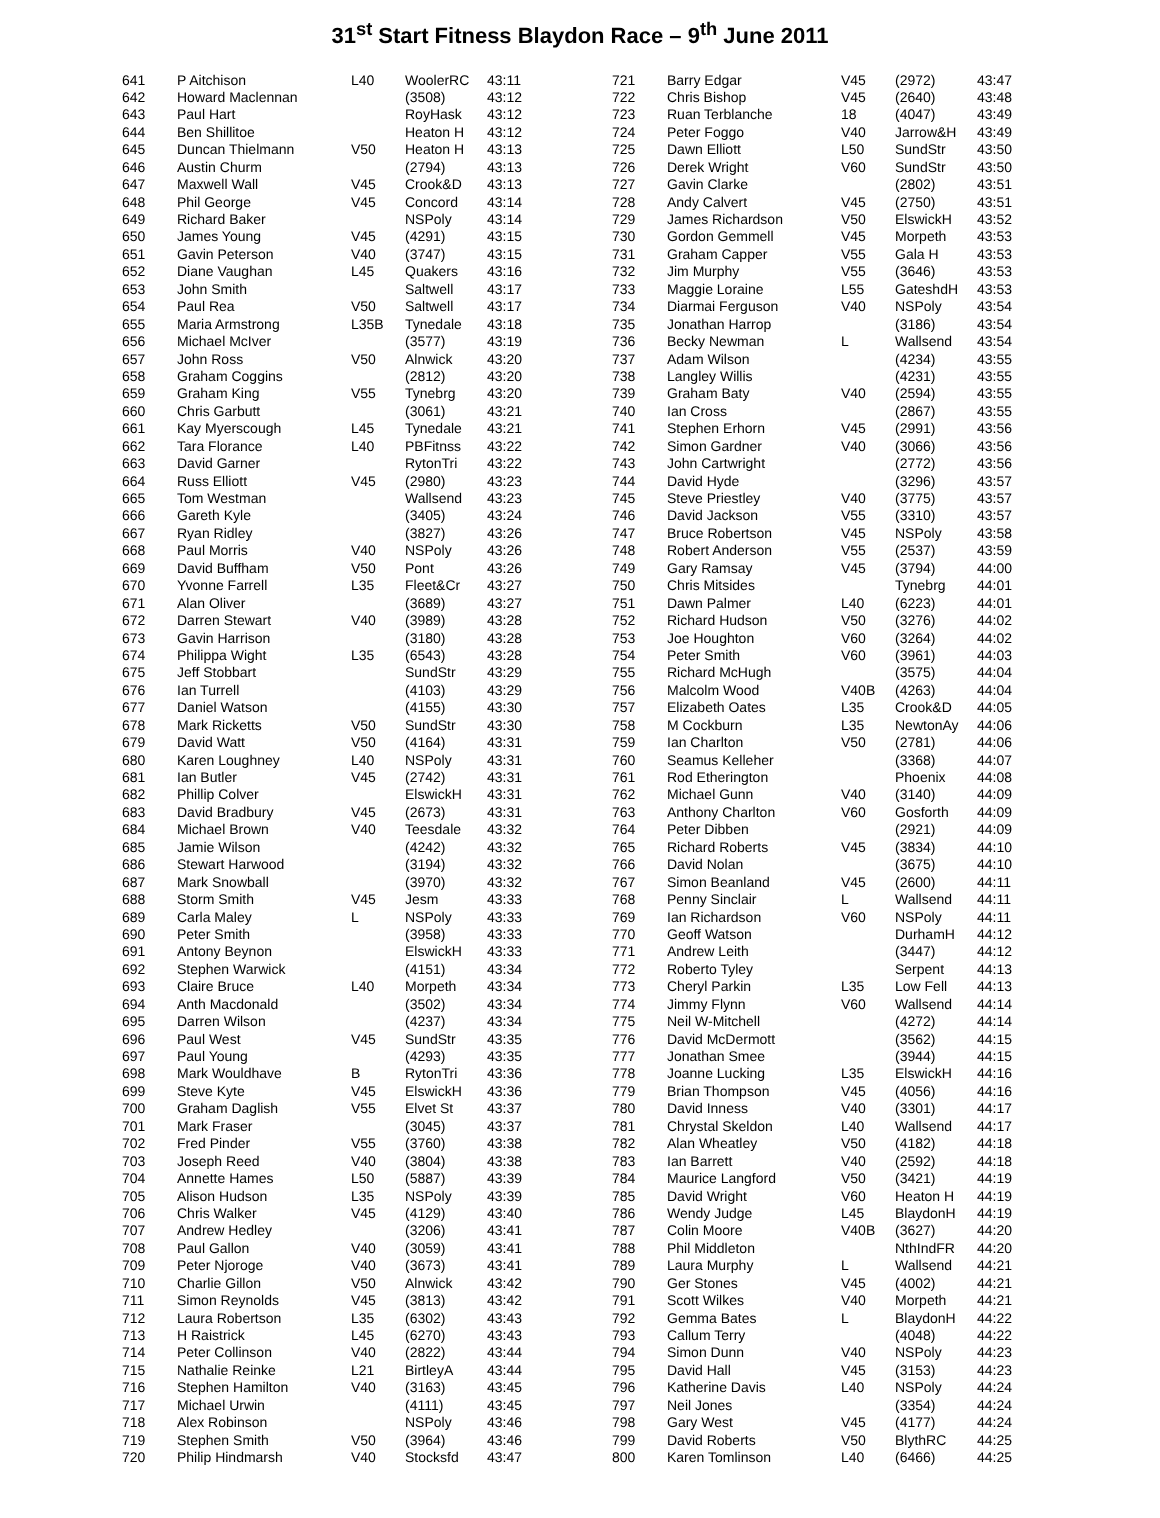31<sup>st</sup> Start Fitness Blaydon Race – 9<sup>th</sup> June 2011
| 641 | P Aitchison | L40 | WoolerRC | 43:11 |
| 642 | Howard Maclennan | | (3508) | 43:12 |
| 643 | Paul Hart | | RoyHask | 43:12 |
| 644 | Ben Shillitoe | | Heaton H | 43:12 |
| 645 | Duncan Thielmann | V50 | Heaton H | 43:13 |
| 646 | Austin Churm | | (2794) | 43:13 |
| 647 | Maxwell Wall | V45 | Crook&D | 43:13 |
| 648 | Phil George | V45 | Concord | 43:14 |
| 649 | Richard Baker | | NSPoly | 43:14 |
| 650 | James Young | V45 | (4291) | 43:15 |
| 651 | Gavin Peterson | V40 | (3747) | 43:15 |
| 652 | Diane Vaughan | L45 | Quakers | 43:16 |
| 653 | John Smith | | Saltwell | 43:17 |
| 654 | Paul Rea | V50 | Saltwell | 43:17 |
| 655 | Maria Armstrong | L35B | Tynedale | 43:18 |
| 656 | Michael McIver | | (3577) | 43:19 |
| 657 | John Ross | V50 | Alnwick | 43:20 |
| 658 | Graham Coggins | | (2812) | 43:20 |
| 659 | Graham King | V55 | Tynebrg | 43:20 |
| 660 | Chris Garbutt | | (3061) | 43:21 |
| 661 | Kay Myerscough | L45 | Tynedale | 43:21 |
| 662 | Tara Florance | L40 | PBFitnss | 43:22 |
| 663 | David Garner | | RytonTri | 43:22 |
| 664 | Russ Elliott | V45 | (2980) | 43:23 |
| 665 | Tom Westman | | Wallsend | 43:23 |
| 666 | Gareth Kyle | | (3405) | 43:24 |
| 667 | Ryan Ridley | | (3827) | 43:26 |
| 668 | Paul Morris | V40 | NSPoly | 43:26 |
| 669 | David Buffham | V50 | Pont | 43:26 |
| 670 | Yvonne Farrell | L35 | Fleet&Cr | 43:27 |
| 671 | Alan Oliver | | (3689) | 43:27 |
| 672 | Darren Stewart | V40 | (3989) | 43:28 |
| 673 | Gavin Harrison | | (3180) | 43:28 |
| 674 | Philippa Wight | L35 | (6543) | 43:28 |
| 675 | Jeff Stobbart | | SundStr | 43:29 |
| 676 | Ian Turrell | | (4103) | 43:29 |
| 677 | Daniel Watson | | (4155) | 43:30 |
| 678 | Mark Ricketts | V50 | SundStr | 43:30 |
| 679 | David Watt | V50 | (4164) | 43:31 |
| 680 | Karen Loughney | L40 | NSPoly | 43:31 |
| 681 | Ian Butler | V45 | (2742) | 43:31 |
| 682 | Phillip Colver | | ElswickH | 43:31 |
| 683 | David Bradbury | V45 | (2673) | 43:31 |
| 684 | Michael Brown | V40 | Teesdale | 43:32 |
| 685 | Jamie Wilson | | (4242) | 43:32 |
| 686 | Stewart Harwood | | (3194) | 43:32 |
| 687 | Mark Snowball | | (3970) | 43:32 |
| 688 | Storm Smith | V45 | Jesm | 43:33 |
| 689 | Carla Maley | L | NSPoly | 43:33 |
| 690 | Peter Smith | | (3958) | 43:33 |
| 691 | Antony Beynon | | ElswickH | 43:33 |
| 692 | Stephen Warwick | | (4151) | 43:34 |
| 693 | Claire Bruce | L40 | Morpeth | 43:34 |
| 694 | Anth Macdonald | | (3502) | 43:34 |
| 695 | Darren Wilson | | (4237) | 43:34 |
| 696 | Paul West | V45 | SundStr | 43:35 |
| 697 | Paul Young | | (4293) | 43:35 |
| 698 | Mark Wouldhave | B | RytonTri | 43:36 |
| 699 | Steve Kyte | V45 | ElswickH | 43:36 |
| 700 | Graham Daglish | V55 | Elvet St | 43:37 |
| 701 | Mark Fraser | | (3045) | 43:37 |
| 702 | Fred Pinder | V55 | (3760) | 43:38 |
| 703 | Joseph Reed | V40 | (3804) | 43:38 |
| 704 | Annette Hames | L50 | (5887) | 43:39 |
| 705 | Alison Hudson | L35 | NSPoly | 43:39 |
| 706 | Chris Walker | V45 | (4129) | 43:40 |
| 707 | Andrew Hedley | | (3206) | 43:41 |
| 708 | Paul Gallon | V40 | (3059) | 43:41 |
| 709 | Peter Njoroge | V40 | (3673) | 43:41 |
| 710 | Charlie Gillon | V50 | Alnwick | 43:42 |
| 711 | Simon Reynolds | V45 | (3813) | 43:42 |
| 712 | Laura Robertson | L35 | (6302) | 43:43 |
| 713 | H Raistrick | L45 | (6270) | 43:43 |
| 714 | Peter Collinson | V40 | (2822) | 43:44 |
| 715 | Nathalie Reinke | L21 | BirtleyA | 43:44 |
| 716 | Stephen Hamilton | V40 | (3163) | 43:45 |
| 717 | Michael Urwin | | (4111) | 43:45 |
| 718 | Alex Robinson | | NSPoly | 43:46 |
| 719 | Stephen Smith | V50 | (3964) | 43:46 |
| 720 | Philip Hindmarsh | V40 | Stocksfd | 43:47 |
| 721 | Barry Edgar | V45 | (2972) | 43:47 |
| 722 | Chris Bishop | V45 | (2640) | 43:48 |
| 723 | Ruan Terblanche | 18 | (4047) | 43:49 |
| 724 | Peter Foggo | V40 | Jarrow&H | 43:49 |
| 725 | Dawn Elliott | L50 | SundStr | 43:50 |
| 726 | Derek Wright | V60 | SundStr | 43:50 |
| 727 | Gavin Clarke | | (2802) | 43:51 |
| 728 | Andy Calvert | V45 | (2750) | 43:51 |
| 729 | James Richardson | V50 | ElswickH | 43:52 |
| 730 | Gordon Gemmell | V45 | Morpeth | 43:53 |
| 731 | Graham Capper | V55 | Gala H | 43:53 |
| 732 | Jim Murphy | V55 | (3646) | 43:53 |
| 733 | Maggie Loraine | L55 | GateshdH | 43:53 |
| 734 | Diarmai Ferguson | V40 | NSPoly | 43:54 |
| 735 | Jonathan Harrop | | (3186) | 43:54 |
| 736 | Becky Newman | L | Wallsend | 43:54 |
| 737 | Adam Wilson | | (4234) | 43:55 |
| 738 | Langley Willis | | (4231) | 43:55 |
| 739 | Graham Baty | V40 | (2594) | 43:55 |
| 740 | Ian Cross | | (2867) | 43:55 |
| 741 | Stephen Erhorn | V45 | (2991) | 43:56 |
| 742 | Simon Gardner | V40 | (3066) | 43:56 |
| 743 | John Cartwright | | (2772) | 43:56 |
| 744 | David Hyde | | (3296) | 43:57 |
| 745 | Steve Priestley | V40 | (3775) | 43:57 |
| 746 | David Jackson | V55 | (3310) | 43:57 |
| 747 | Bruce Robertson | V45 | NSPoly | 43:58 |
| 748 | Robert Anderson | V55 | (2537) | 43:59 |
| 749 | Gary Ramsay | V45 | (3794) | 44:00 |
| 750 | Chris Mitsides | | Tynebrg | 44:01 |
| 751 | Dawn Palmer | L40 | (6223) | 44:01 |
| 752 | Richard Hudson | V50 | (3276) | 44:02 |
| 753 | Joe Houghton | V60 | (3264) | 44:02 |
| 754 | Peter Smith | V60 | (3961) | 44:03 |
| 755 | Richard McHugh | | (3575) | 44:04 |
| 756 | Malcolm Wood | V40B | (4263) | 44:04 |
| 757 | Elizabeth Oates | L35 | Crook&D | 44:05 |
| 758 | M Cockburn | L35 | NewtonAy | 44:06 |
| 759 | Ian Charlton | V50 | (2781) | 44:06 |
| 760 | Seamus Kelleher | | (3368) | 44:07 |
| 761 | Rod Etherington | | Phoenix | 44:08 |
| 762 | Michael Gunn | V40 | (3140) | 44:09 |
| 763 | Anthony Charlton | V60 | Gosforth | 44:09 |
| 764 | Peter Dibben | | (2921) | 44:09 |
| 765 | Richard Roberts | V45 | (3834) | 44:10 |
| 766 | David Nolan | | (3675) | 44:10 |
| 767 | Simon Beanland | V45 | (2600) | 44:11 |
| 768 | Penny Sinclair | L | Wallsend | 44:11 |
| 769 | Ian Richardson | V60 | NSPoly | 44:11 |
| 770 | Geoff Watson | | DurhamH | 44:12 |
| 771 | Andrew Leith | | (3447) | 44:12 |
| 772 | Roberto Tyley | | Serpent | 44:13 |
| 773 | Cheryl Parkin | L35 | Low Fell | 44:13 |
| 774 | Jimmy Flynn | V60 | Wallsend | 44:14 |
| 775 | Neil W-Mitchell | | (4272) | 44:14 |
| 776 | David McDermott | | (3562) | 44:15 |
| 777 | Jonathan Smee | | (3944) | 44:15 |
| 778 | Joanne Lucking | L35 | ElswickH | 44:16 |
| 779 | Brian Thompson | V45 | (4056) | 44:16 |
| 780 | David Inness | V40 | (3301) | 44:17 |
| 781 | Chrystal Skeldon | L40 | Wallsend | 44:17 |
| 782 | Alan Wheatley | V50 | (4182) | 44:18 |
| 783 | Ian Barrett | V40 | (2592) | 44:18 |
| 784 | Maurice Langford | V50 | (3421) | 44:19 |
| 785 | David Wright | V60 | Heaton H | 44:19 |
| 786 | Wendy Judge | L45 | BlaydonH | 44:19 |
| 787 | Colin Moore | V40B | (3627) | 44:20 |
| 788 | Phil Middleton | | NthIndFR | 44:20 |
| 789 | Laura Murphy | L | Wallsend | 44:21 |
| 790 | Ger Stones | V45 | (4002) | 44:21 |
| 791 | Scott Wilkes | V40 | Morpeth | 44:21 |
| 792 | Gemma Bates | L | BlaydonH | 44:22 |
| 793 | Callum Terry | | (4048) | 44:22 |
| 794 | Simon Dunn | V40 | NSPoly | 44:23 |
| 795 | David Hall | V45 | (3153) | 44:23 |
| 796 | Katherine Davis | L40 | NSPoly | 44:24 |
| 797 | Neil Jones | | (3354) | 44:24 |
| 798 | Gary West | V45 | (4177) | 44:24 |
| 799 | David Roberts | V50 | BlythRC | 44:25 |
| 800 | Karen Tomlinson | L40 | (6466) | 44:25 |